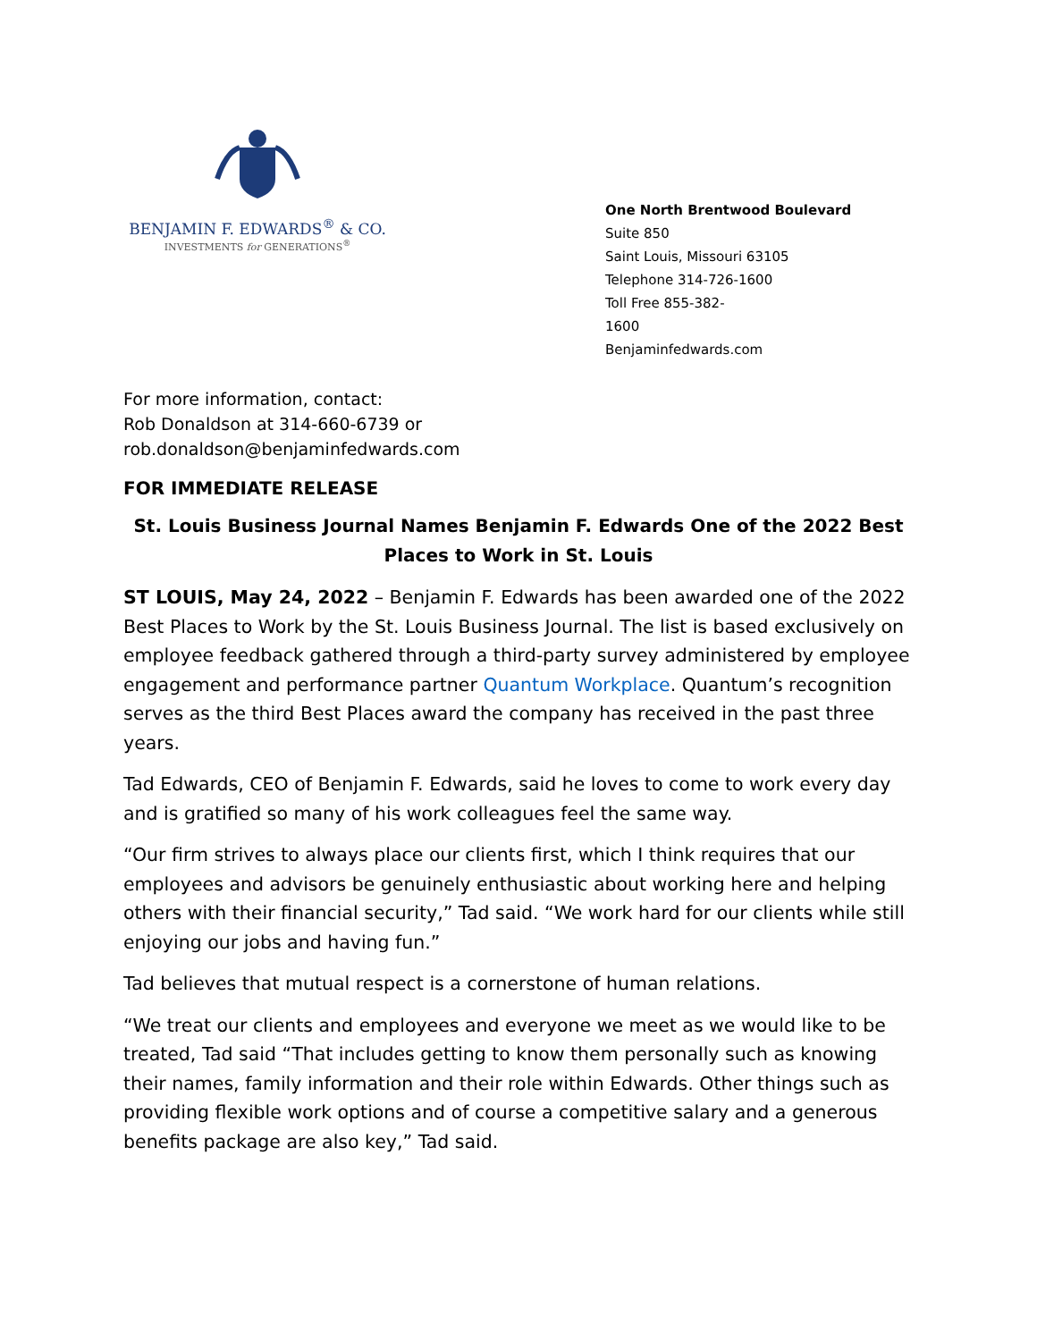BENJAMIN F. EDWARDS<sup>®</sup> & CO.
INVESTMENTS for GENERATIONS<sup>®</sup>
One North Brentwood Boulevard
Suite 850
Saint Louis, Missouri 63105
Telephone 314-726-1600
Toll Free 855-382-
1600
Benjaminfedwards.com
For more information, contact:
Rob Donaldson at 314-660-6739 or
rob.donaldson@benjaminfedwards.com
FOR IMMEDIATE RELEASE
St. Louis Business Journal Names Benjamin F. Edwards One of the 2022 Best Places to Work in St. Louis
ST LOUIS, May 24, 2022 – Benjamin F. Edwards has been awarded one of the 2022 Best Places to Work by the St. Louis Business Journal. The list is based exclusively on employee feedback gathered through a third-party survey administered by employee engagement and performance partner Quantum Workplace. Quantum’s recognition serves as the third Best Places award the company has received in the past three years.
Tad Edwards, CEO of Benjamin F. Edwards, said he loves to come to work every day and is gratified so many of his work colleagues feel the same way.
“Our firm strives to always place our clients first, which I think requires that our employees and advisors be genuinely enthusiastic about working here and helping others with their financial security,” Tad said. “We work hard for our clients while still enjoying our jobs and having fun.”
Tad believes that mutual respect is a cornerstone of human relations.
“We treat our clients and employees and everyone we meet as we would like to be treated, Tad said “That includes getting to know them personally such as knowing their names, family information and their role within Edwards. Other things such as providing flexible work options and of course a competitive salary and a generous benefits package are also key,” Tad said.